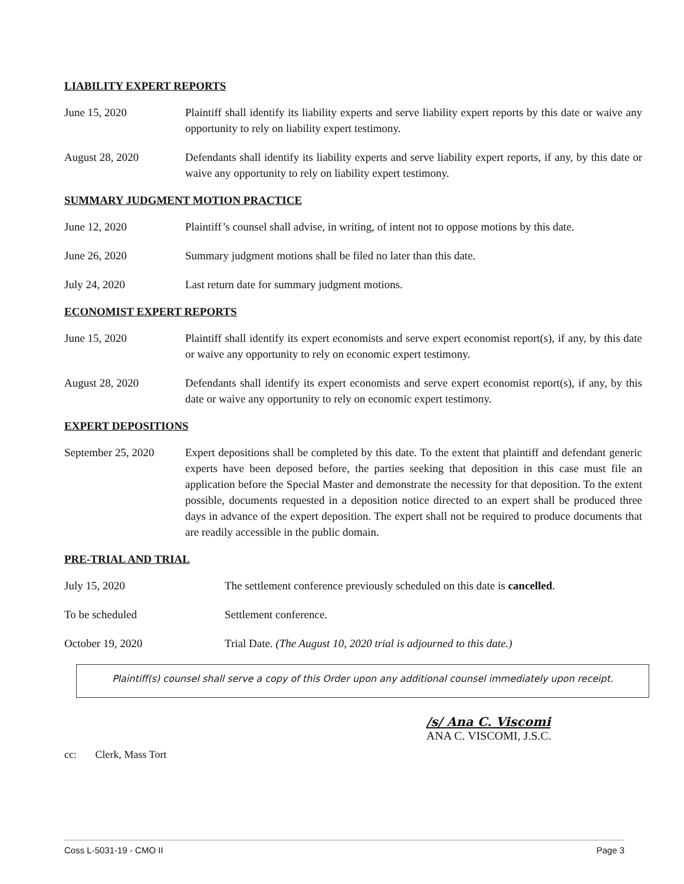LIABILITY EXPERT REPORTS
June 15, 2020 Plaintiff shall identify its liability experts and serve liability expert reports by this date or waive any opportunity to rely on liability expert testimony.
August 28, 2020 Defendants shall identify its liability experts and serve liability expert reports, if any, by this date or waive any opportunity to rely on liability expert testimony.
SUMMARY JUDGMENT MOTION PRACTICE
June 12, 2020 Plaintiff’s counsel shall advise, in writing, of intent not to oppose motions by this date.
June 26, 2020 Summary judgment motions shall be filed no later than this date.
July 24, 2020 Last return date for summary judgment motions.
ECONOMIST EXPERT REPORTS
June 15, 2020 Plaintiff shall identify its expert economists and serve expert economist report(s), if any, by this date or waive any opportunity to rely on economic expert testimony.
August 28, 2020 Defendants shall identify its expert economists and serve expert economist report(s), if any, by this date or waive any opportunity to rely on economic expert testimony.
EXPERT DEPOSITIONS
September 25, 2020
Expert depositions shall be completed by this date. To the extent that plaintiff and defendant generic experts have been deposed before, the parties seeking that deposition in this case must file an application before the Special Master and demonstrate the necessity for that deposition. To the extent possible, documents requested in a deposition notice directed to an expert shall be produced three days in advance of the expert deposition. The expert shall not be required to produce documents that are readily accessible in the public domain.
PRE-TRIAL AND TRIAL
July 15, 2020 The settlement conference previously scheduled on this date is cancelled.
To be scheduled Settlement conference.
October 19, 2020 Trial Date. (The August 10, 2020 trial is adjourned to this date.)
Plaintiff(s) counsel shall serve a copy of this Order upon any additional counsel immediately upon receipt.
/s/ Ana C. Viscomi
ANA C. VISCOMI, J.S.C.
cc: Clerk, Mass Tort
Coss L-5031-19 - CMO II Page 3